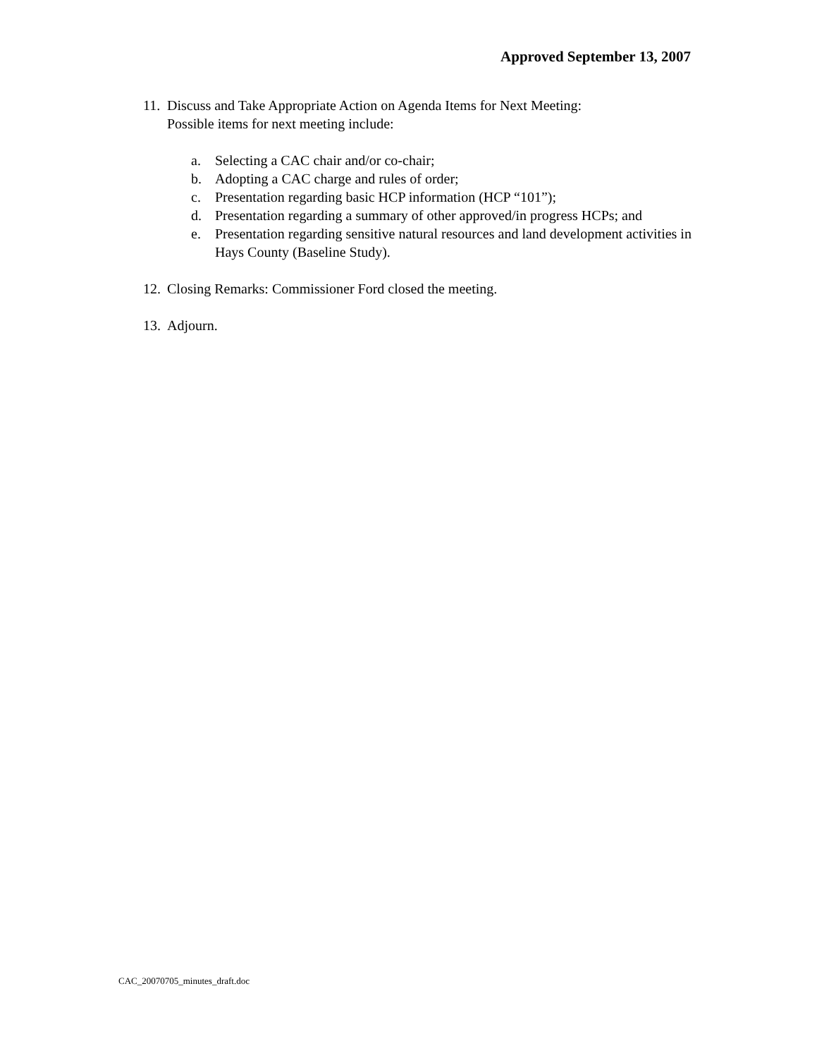Approved September 13, 2007
11.
Discuss and Take Appropriate Action on Agenda Items for Next Meeting:
Possible items for next meeting include:
a. Selecting a CAC chair and/or co-chair;
b. Adopting a CAC charge and rules of order;
c. Presentation regarding basic HCP information (HCP “101”);
d. Presentation regarding a summary of other approved/in progress HCPs; and
e. Presentation regarding sensitive natural resources and land development activities in Hays County (Baseline Study).
12.
Closing Remarks: Commissioner Ford closed the meeting.
13.
Adjourn.
CAC_20070705_minutes_draft.doc